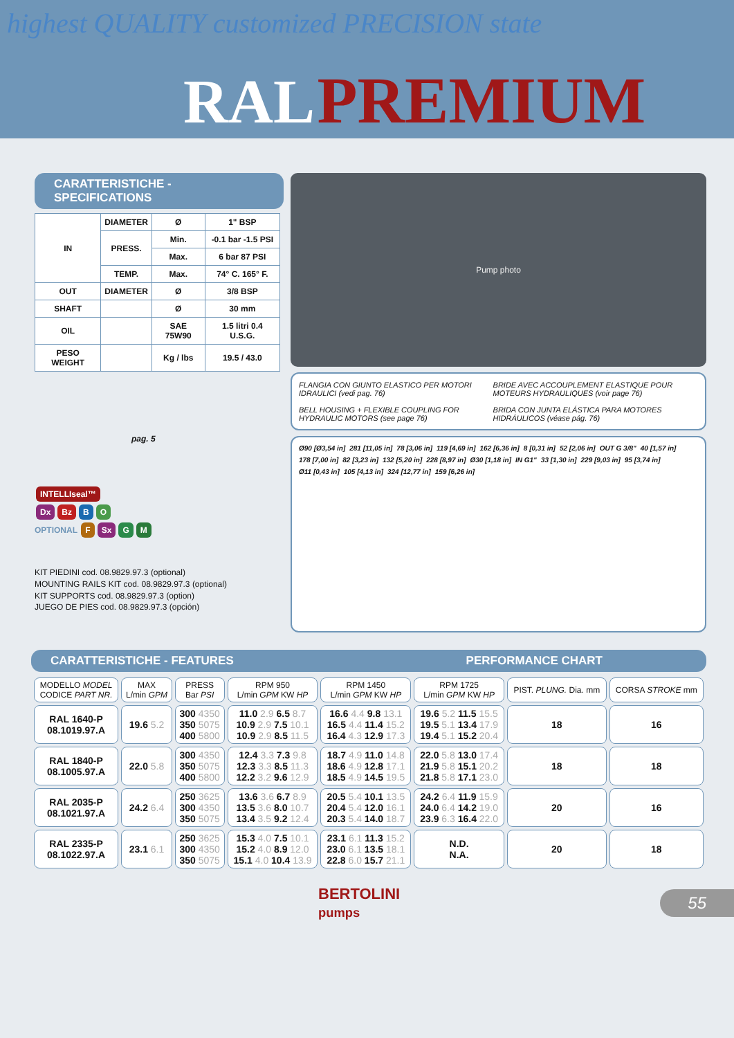highest QUALITY customized PRECISION state
RAL PREMIUM
CARATTERISTICHE - SPECIFICATIONS
| IN | DIAMETER | Ø | 1" BSP |
| | PRESS. | Min. | -0.1 bar -1.5 PSI |
| | | Max. | 6 bar 87 PSI |
| | TEMP. | Max. | 74° C. 165° F. |
| OUT | DIAMETER | Ø | 3/8 BSP |
| SHAFT | | Ø | 30 mm |
| OIL | | SAE 75W90 | 1.5 litri 0.4 U.S.G. |
| PESO WEIGHT | | Kg / lbs | 19.5 / 43.0 |
pag. 5
INTELLIseal™
Dx Bz B O
OPTIONAL F Sx G M
KIT PIEDINI cod. 08.9829.97.3 (optional)
MOUNTING RAILS KIT cod. 08.9829.97.3 (optional)
KIT SUPPORTS cod. 08.9829.97.3 (option)
JUEGO DE PIES cod. 08.9829.97.3 (opción)
Pump photo
FLANGIA CON GIUNTO ELASTICO PER MOTORI IDRAULICI (vedi pag. 76)
BELL HOUSING + FLEXIBLE COUPLING FOR HYDRAULIC MOTORS (see page 76)
BRIDE AVEC ACCOUPLEMENT ELASTIQUE POUR MOTEURS HYDRAULIQUES (voir page 76)
BRIDA CON JUNTA ELÁSTICA PARA MOTORES HIDRÁULICOS (véase pág. 76)
Ø90 [Ø3,54 in] 281 [11,05 in] 78 [3,06 in] 119 [4,69 in] 162 [6,36 in] 8 [0,31 in] 52 [2,06 in] OUT G 3/8" 40 [1,57 in] 178 [7,00 in] 82 [3,23 in] 132 [5,20 in] 228 [8,97 in] Ø30 [1,18 in] IN G1" 33 [1,30 in] 229 [9,03 in] 95 [3,74 in] Ø11 [0,43 in] 105 [4,13 in] 324 [12,77 in] 159 [6,26 in]
CARATTERISTICHE - FEATURES PERFORMANCE CHART
| MODELLO MODEL CODICE PART NR. | MAX L/min GPM | PRESS Bar PSI | RPM 950 L/min GPM KW HP | RPM 1450 L/min GPM KW HP | RPM 1725 L/min GPM KW HP | PIST. PLUNG. Dia. mm | CORSA STROKE mm |
| --- | --- | --- | --- | --- | --- | --- | --- |
| RAL 1640-P 08.1019.97.A | 19.6 5.2 | 300 4350 350 5075 400 5800 | 11.0 2.9 6.5 8.7 10.9 2.9 7.5 10.1 10.9 2.9 8.5 11.5 | 16.6 4.4 9.8 13.1 16.5 4.4 11.4 15.2 16.4 4.3 12.9 17.3 | 19.6 5.2 11.5 15.5 19.5 5.1 13.4 17.9 19.4 5.1 15.2 20.4 | 18 | 16 |
| RAL 1840-P 08.1005.97.A | 22.0 5.8 | 300 4350 350 5075 400 5800 | 12.4 3.3 7.3 9.8 12.3 3.3 8.5 11.3 12.2 3.2 9.6 12.9 | 18.7 4.9 11.0 14.8 18.6 4.9 12.8 17.1 18.5 4.9 14.5 19.5 | 22.0 5.8 13.0 17.4 21.9 5.8 15.1 20.2 21.8 5.8 17.1 23.0 | 18 | 18 |
| RAL 2035-P 08.1021.97.A | 24.2 6.4 | 250 3625 300 4350 350 5075 | 13.6 3.6 6.7 8.9 13.5 3.6 8.0 10.7 13.4 3.5 9.2 12.4 | 20.5 5.4 10.1 13.5 20.4 5.4 12.0 16.1 20.3 5.4 14.0 18.7 | 24.2 6.4 11.9 15.9 24.0 6.4 14.2 19.0 23.9 6.3 16.4 22.0 | 20 | 16 |
| RAL 2335-P 08.1022.97.A | 23.1 6.1 | 250 3625 300 4350 350 5075 | 15.3 4.0 7.5 10.1 15.2 4.0 8.9 12.0 15.1 4.0 10.4 13.9 | 23.1 6.1 11.3 15.2 23.0 6.1 13.5 18.1 22.8 6.0 15.7 21.1 | N.D. N.A. | 20 | 18 |
BERTOLINI
pumps
55